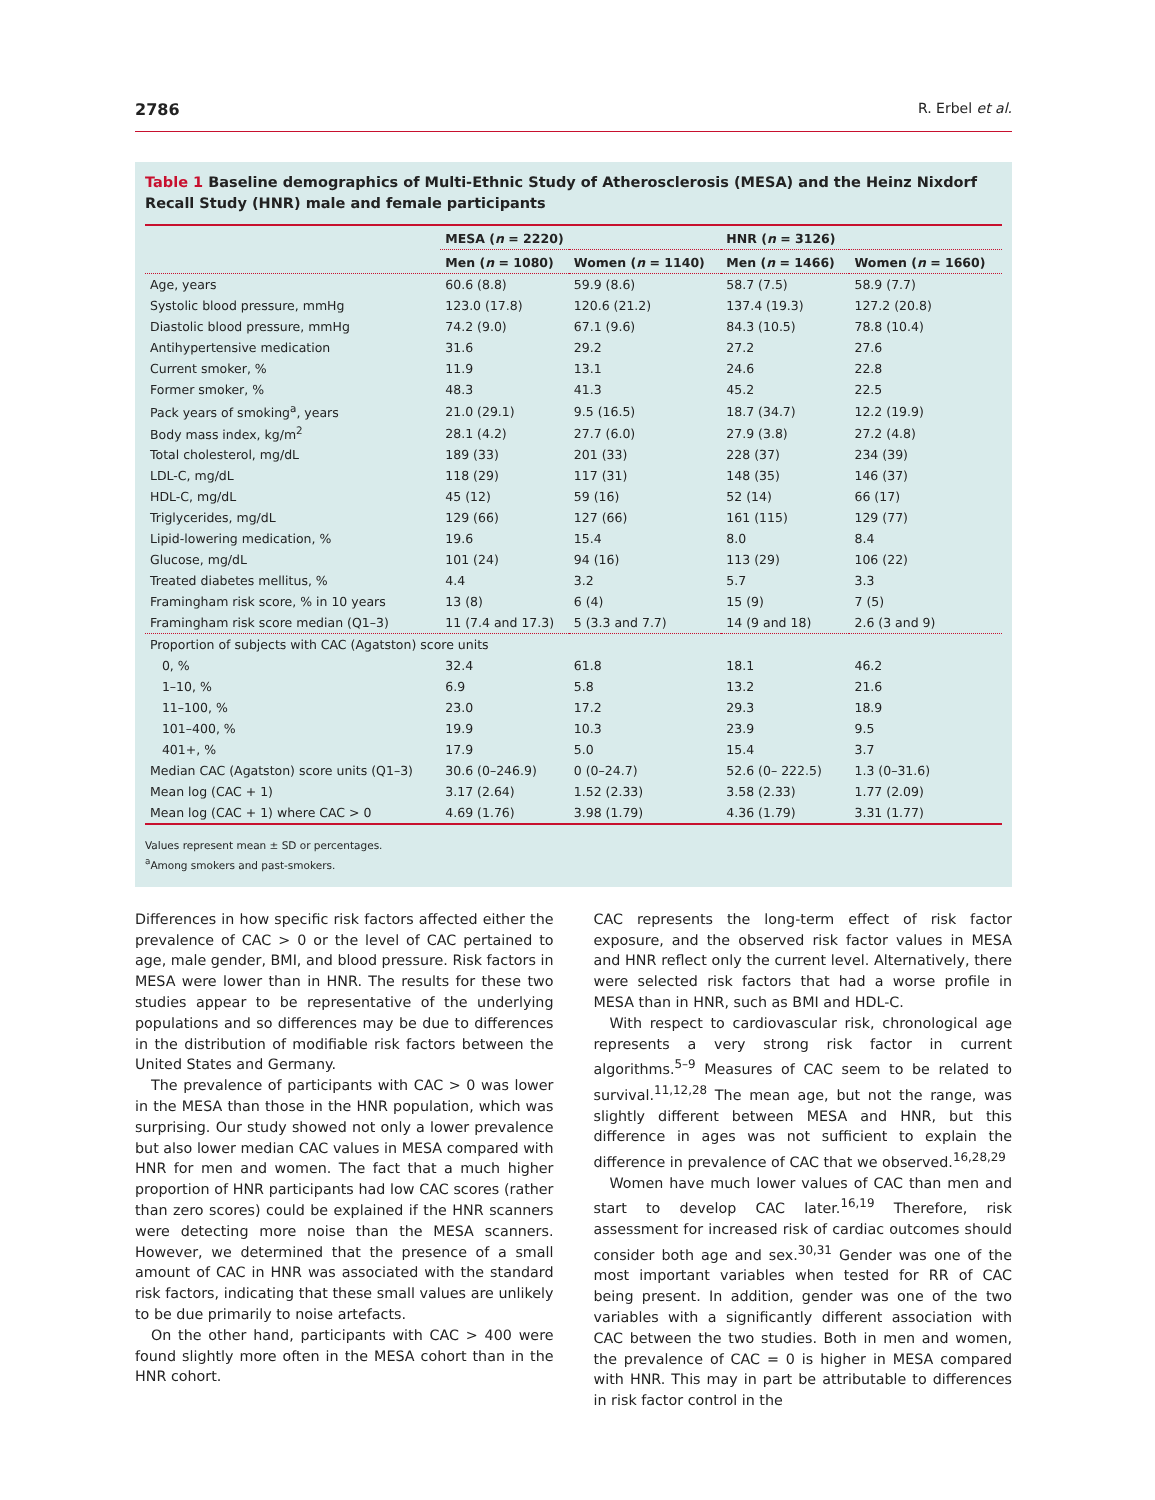2786 R. Erbel et al.
Table 1 Baseline demographics of Multi-Ethnic Study of Atherosclerosis (MESA) and the Heinz Nixdorf Recall Study (HNR) male and female participants
| | MESA ( n = 2220) | | HNR ( n = 3126) | |
| --- | --- | --- | --- | --- |
| | Men ( n = 1080) | Women ( n = 1140) | Men ( n = 1466) | Women ( n = 1660) |
| Age, years | 60.6 (8.8) | 59.9 (8.6) | 58.7 (7.5) | 58.9 (7.7) |
| Systolic blood pressure, mmHg | 123.0 (17.8) | 120.6 (21.2) | 137.4 (19.3) | 127.2 (20.8) |
| Diastolic blood pressure, mmHg | 74.2 (9.0) | 67.1 (9.6) | 84.3 (10.5) | 78.8 (10.4) |
| Antihypertensive medication | 31.6 | 29.2 | 27.2 | 27.6 |
| Current smoker, % | 11.9 | 13.1 | 24.6 | 22.8 |
| Former smoker, % | 48.3 | 41.3 | 45.2 | 22.5 |
| Pack years of smoking<sup>a</sup>, years | 21.0 (29.1) | 9.5 (16.5) | 18.7 (34.7) | 12.2 (19.9) |
| Body mass index, kg/m<sup>2</sup> | 28.1 (4.2) | 27.7 (6.0) | 27.9 (3.8) | 27.2 (4.8) |
| Total cholesterol, mg/dL | 189 (33) | 201 (33) | 228 (37) | 234 (39) |
| LDL-C, mg/dL | 118 (29) | 117 (31) | 148 (35) | 146 (37) |
| HDL-C, mg/dL | 45 (12) | 59 (16) | 52 (14) | 66 (17) |
| Triglycerides, mg/dL | 129 (66) | 127 (66) | 161 (115) | 129 (77) |
| Lipid-lowering medication, % | 19.6 | 15.4 | 8.0 | 8.4 |
| Glucose, mg/dL | 101 (24) | 94 (16) | 113 (29) | 106 (22) |
| Treated diabetes mellitus, % | 4.4 | 3.2 | 5.7 | 3.3 |
| Framingham risk score, % in 10 years | 13 (8) | 6 (4) | 15 (9) | 7 (5) |
| Framingham risk score median (Q1–3) | 11 (7.4 and 17.3) | 5 (3.3 and 7.7) | 14 (9 and 18) | 2.6 (3 and 9) |
| Proportion of subjects with CAC (Agatston) score units | | | | |
| 0, % | 32.4 | 61.8 | 18.1 | 46.2 |
| 1–10, % | 6.9 | 5.8 | 13.2 | 21.6 |
| 11–100, % | 23.0 | 17.2 | 29.3 | 18.9 |
| 101–400, % | 19.9 | 10.3 | 23.9 | 9.5 |
| 401+, % | 17.9 | 5.0 | 15.4 | 3.7 |
| Median CAC (Agatston) score units (Q1–3) | 30.6 (0–246.9) | 0 (0–24.7) | 52.6 (0– 222.5) | 1.3 (0–31.6) |
| Mean log (CAC + 1) | 3.17 (2.64) | 1.52 (2.33) | 3.58 (2.33) | 1.77 (2.09) |
| Mean log (CAC + 1) where CAC > 0 | 4.69 (1.76) | 3.98 (1.79) | 4.36 (1.79) | 3.31 (1.77) |
Values represent mean ± SD or percentages.
<sup>a</sup> Among smokers and past-smokers.
Differences in how specific risk factors affected either the prevalence of CAC > 0 or the level of CAC pertained to age, male gender, BMI, and blood pressure. Risk factors in MESA were lower than in HNR. The results for these two studies appear to be representative of the underlying populations and so differences may be due to differences in the distribution of modifiable risk factors between the United States and Germany.
The prevalence of participants with CAC > 0 was lower in the MESA than those in the HNR population, which was surprising. Our study showed not only a lower prevalence but also lower median CAC values in MESA compared with HNR for men and women. The fact that a much higher proportion of HNR participants had low CAC scores (rather than zero scores) could be explained if the HNR scanners were detecting more noise than the MESA scanners. However, we determined that the presence of a small amount of CAC in HNR was associated with the standard risk factors, indicating that these small values are unlikely to be due primarily to noise artefacts.
On the other hand, participants with CAC > 400 were found slightly more often in the MESA cohort than in the HNR cohort.
CAC represents the long-term effect of risk factor exposure, and the observed risk factor values in MESA and HNR reflect only the current level. Alternatively, there were selected risk factors that had a worse profile in MESA than in HNR, such as BMI and HDL-C.
With respect to cardiovascular risk, chronological age represents a very strong risk factor in current algorithms.<sup>5–9</sup> Measures of CAC seem to be related to survival.<sup>11,12,28</sup> The mean age, but not the range, was slightly different between MESA and HNR, but this difference in ages was not sufficient to explain the difference in prevalence of CAC that we observed.<sup>16,28,29</sup>
Women have much lower values of CAC than men and start to develop CAC later.<sup>16,19</sup> Therefore, risk assessment for increased risk of cardiac outcomes should consider both age and sex.<sup>30,31</sup> Gender was one of the most important variables when tested for RR of CAC being present. In addition, gender was one of the two variables with a significantly different association with CAC between the two studies. Both in men and women, the prevalence of CAC = 0 is higher in MESA compared with HNR. This may in part be attributable to differences in risk factor control in the